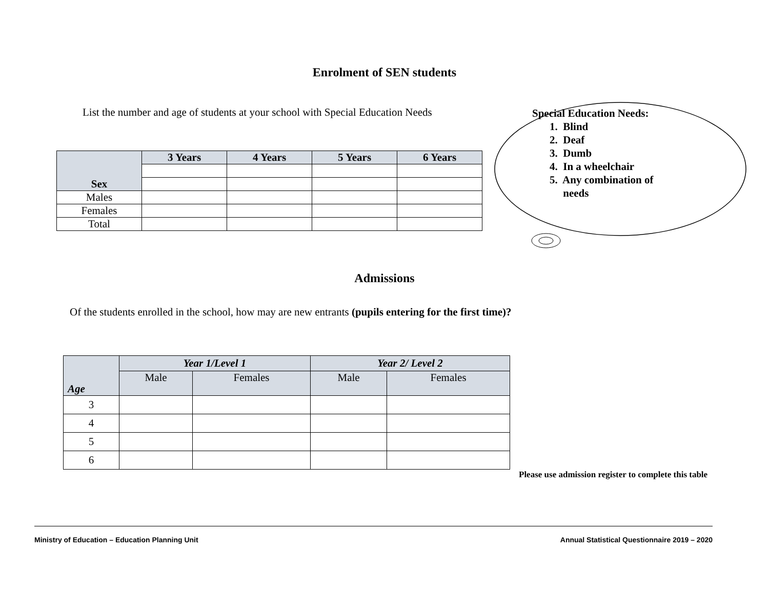Enrolment of SEN students
List the number and age of students at your school with Special Education Needs
| Sex | 3 Years | 4 Years | 5 Years | 6 Years |
| --- | --- | --- | --- | --- |
| Males | | | | |
| Females | | | | |
| Total | | | | |
Special Education Needs:
1. Blind
2. Deaf
3. Dumb
4. In a wheelchair
5. Any combination of
needs
Admissions
Of the students enrolled in the school, how may are new entrants (pupils entering for the first time)?
| Age | Year 1/Level 1 | | Year 2/ Level 2 | |
| --- | --- | --- | --- | --- |
| | Male | Females | Male | Females |
| 3 | | | | |
| 4 | | | | |
| 5 | | | | |
| 6 | | | | |
Please use admission register to complete this table
Ministry of Education – Education Planning Unit Annual Statistical Questionnaire 2019 – 2020